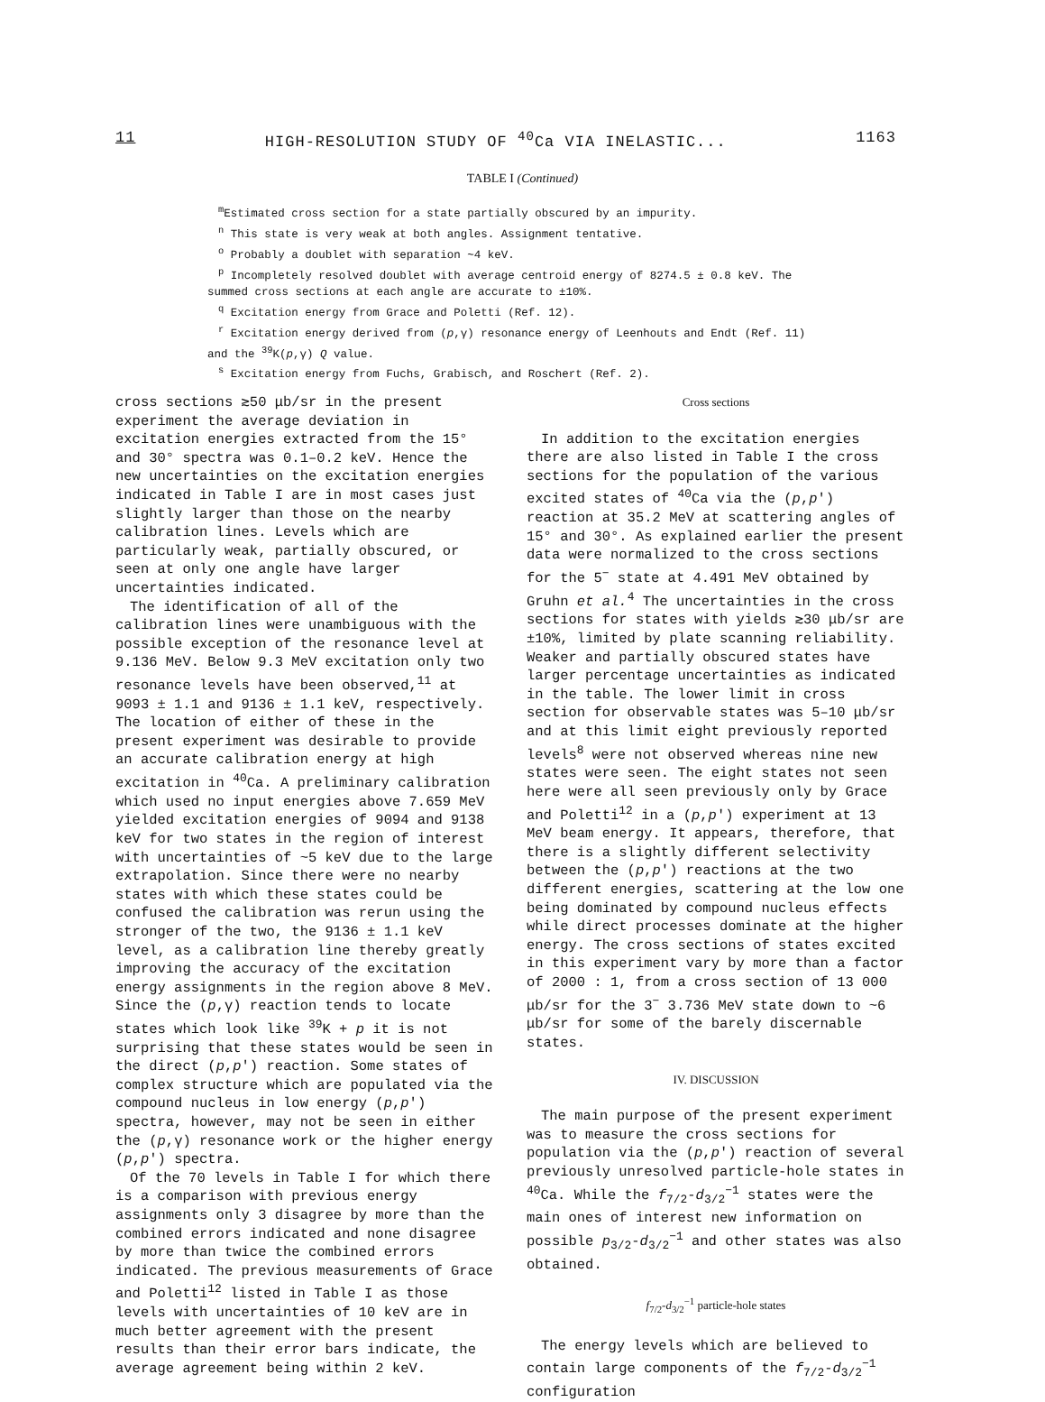11 HIGH-RESOLUTION STUDY OF <sup>40</sup>Ca VIA INELASTIC... 1163
TABLE I (Continued)
<sup>m</sup> Estimated cross section for a state partially obscured by an impurity.
<sup>n</sup> This state is very weak at both angles. Assignment tentative.
<sup>o</sup> Probably a doublet with separation ~4 keV.
<sup>p</sup> Incompletely resolved doublet with average centroid energy of 8274.5 ± 0.8 keV. The summed cross sections at each angle are accurate to ±10%.
<sup>q</sup> Excitation energy from Grace and Poletti (Ref. 12).
<sup>r</sup> Excitation energy derived from (p,γ) resonance energy of Leenhouts and Endt (Ref. 11) and the <sup>39</sup>K(p,γ) Q value.
<sup>s</sup> Excitation energy from Fuchs, Grabisch, and Roschert (Ref. 2).
cross sections ≳50 μb/sr in the present experiment the average deviation in excitation energies extracted from the 15° and 30° spectra was 0.1–0.2 keV. Hence the new uncertainties on the excitation energies indicated in Table I are in most cases just slightly larger than those on the nearby calibration lines. Levels which are particularly weak, partially obscured, or seen at only one angle have larger uncertainties indicated.
The identification of all of the calibration lines were unambiguous with the possible exception of the resonance level at 9.136 MeV. Below 9.3 MeV excitation only two resonance levels have been observed,<sup>11</sup> at 9093 ± 1.1 and 9136 ± 1.1 keV, respectively. The location of either of these in the present experiment was desirable to provide an accurate calibration energy at high excitation in <sup>40</sup>Ca. A preliminary calibration which used no input energies above 7.659 MeV yielded excitation energies of 9094 and 9138 keV for two states in the region of interest with uncertainties of ~5 keV due to the large extrapolation. Since there were no nearby states with which these states could be confused the calibration was rerun using the stronger of the two, the 9136 ± 1.1 keV level, as a calibration line thereby greatly improving the accuracy of the excitation energy assignments in the region above 8 MeV. Since the (p,γ) reaction tends to locate states which look like <sup>39</sup>K + p it is not surprising that these states would be seen in the direct (p,p′) reaction. Some states of complex structure which are populated via the compound nucleus in low energy (p,p′) spectra, however, may not be seen in either the (p,γ) resonance work or the higher energy (p,p′) spectra.
Of the 70 levels in Table I for which there is a comparison with previous energy assignments only 3 disagree by more than the combined errors indicated and none disagree by more than twice the combined errors indicated. The previous measurements of Grace and Poletti<sup>12</sup> listed in Table I as those levels with uncertainties of 10 keV are in much better agreement with the present results than their error bars indicate, the average agreement being within 2 keV.
Cross sections
In addition to the excitation energies there are also listed in Table I the cross sections for the population of the various excited states of <sup>40</sup>Ca via the (p,p′) reaction at 35.2 MeV at scattering angles of 15° and 30°. As explained earlier the present data were normalized to the cross sections for the 5<sup>−</sup> state at 4.491 MeV obtained by Gruhn et al.<sup>4</sup> The uncertainties in the cross sections for states with yields ≳30 μb/sr are ±10%, limited by plate scanning reliability. Weaker and partially obscured states have larger percentage uncertainties as indicated in the table. The lower limit in cross section for observable states was 5–10 μb/sr and at this limit eight previously reported levels<sup>8</sup> were not observed whereas nine new states were seen. The eight states not seen here were all seen previously only by Grace and Poletti<sup>12</sup> in a (p,p′) experiment at 13 MeV beam energy. It appears, therefore, that there is a slightly different selectivity between the (p,p′) reactions at the two different energies, scattering at the low one being dominated by compound nucleus effects while direct processes dominate at the higher energy. The cross sections of states excited in this experiment vary by more than a factor of 2000 : 1, from a cross section of 13 000 μb/sr for the 3<sup>−</sup> 3.736 MeV state down to ~6 μb/sr for some of the barely discernable states.
IV. DISCUSSION
The main purpose of the present experiment was to measure the cross sections for population via the (p,p′) reaction of several previously unresolved particle-hole states in <sup>40</sup>Ca. While the f<sub>7/2</sub>-d<sub>3/2</sub><sup>−1</sup> states were the main ones of interest new information on possible p<sub>3/2</sub>-d<sub>3/2</sub><sup>−1</sup> and other states was also obtained.
f<sub>7/2</sub>-d<sub>3/2</sub><sup>−1</sup> particle-hole states
The energy levels which are believed to contain large components of the f<sub>7/2</sub>-d<sub>3/2</sub><sup>−1</sup> configuration